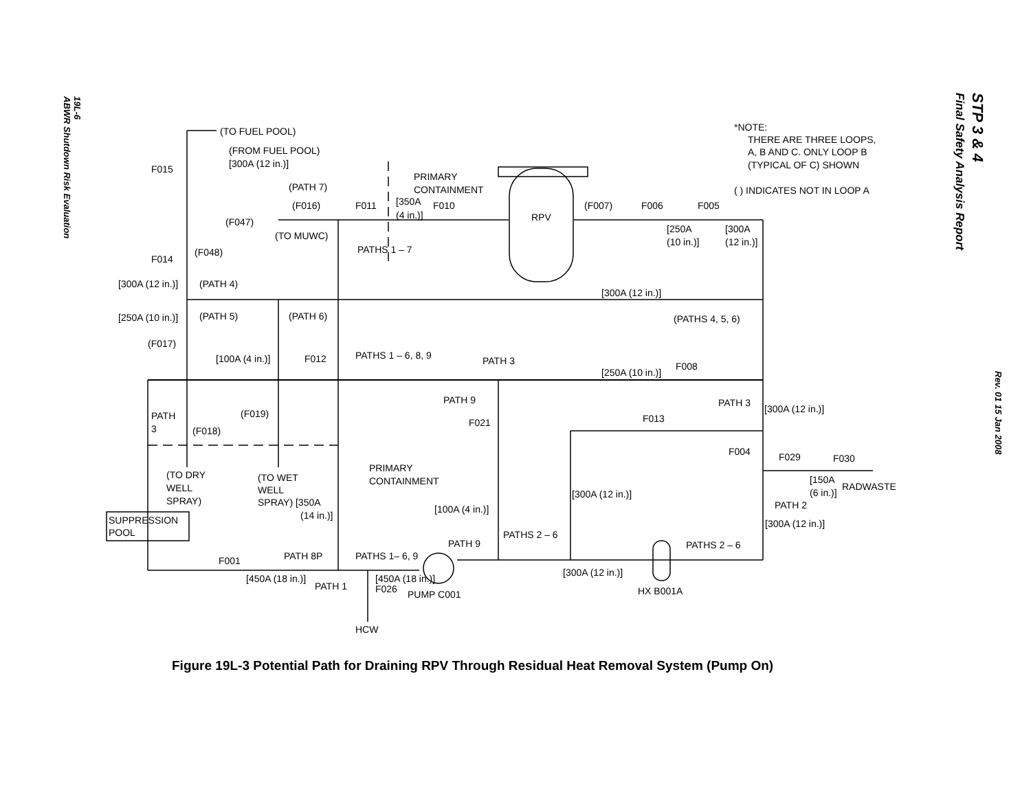19L-6 ABWR Shutdown Risk Evaluation
STP 3 & 4 Final Safety Analysis Report
Rev. 01 15 Jan 2008
(TO FUEL POOL)
(FROM FUEL POOL)
[300A (12 in.)]
F015
F014
(F048)
(F047)
(TO MUWC)
(PATH 7)
(F016)
F011
[350A
(4 in.)]
F010
PRIMARY
CONTAINMENT
PATHS 1 – 7
RPV
(F007)
F006
F005
[250A
(10 in.)]
[300A
(12 in.)]
*NOTE:
THERE ARE THREE LOOPS,
A, B AND C. ONLY LOOP B
(TYPICAL OF C) SHOWN
( ) INDICATES NOT IN LOOP A
[300A (12 in.)]
(PATH 4)
[300A (12 in.)]
[250A (10 in.)]
(PATH 5)
(PATH 6)
(PATHS 4, 5, 6)
(F017)
[100A (4 in.)]
F012
PATHS 1 – 6, 8, 9
PATH 3
[250A (10 in.)]
F008
PATH 9
PATH 3
[300A (12 in.)]
PATH
3
(F018)
(F019)
F021
F013
F004
F029
F030
(TO DRY
WELL
SPRAY)
(TO WET
WELL
SPRAY) [350A
(14 in.)]
PRIMARY
CONTAINMENT
[150A
(6 in.)]
RADWASTE
[300A (12 in.)]
[100A (4 in.)]
PATH 2
[300A (12 in.)]
SUPPRESSION
POOL
PATHS 2 – 6
PATH 9
PATHS 2 – 6
F001
PATH 8P
PATHS 1– 6, 9
[450A (18 in.)]
[450A (18 in.)]
[300A (12 in.)]
PATH 1
F026
PUMP C001
HX B001A
HCW
Figure 19L-3 Potential Path for Draining RPV Through Residual Heat Removal System (Pump On)